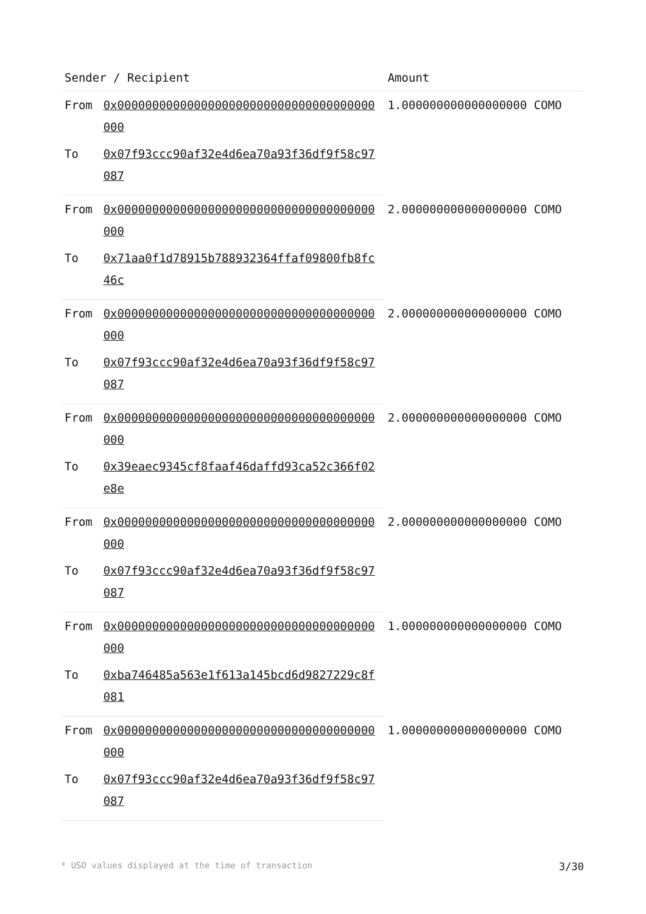| Sender / Recipient | | Amount |
| --- | --- | --- |
| From | 0x0000000000000000000000000000000000000000 | 1.000000000000000000 COMO |
| To | 0x07f93ccc90af32e4d6ea70a93f36df9f58c97087 | |
| From | 0x0000000000000000000000000000000000000000 | 2.000000000000000000 COMO |
| To | 0x71aa0f1d78915b788932364ffaf09800fb8fc46c | |
| From | 0x0000000000000000000000000000000000000000 | 2.000000000000000000 COMO |
| To | 0x07f93ccc90af32e4d6ea70a93f36df9f58c97087 | |
| From | 0x0000000000000000000000000000000000000000 | 2.000000000000000000 COMO |
| To | 0x39eaec9345cf8faaf46daffd93ca52c366f02e8e | |
| From | 0x0000000000000000000000000000000000000000 | 2.000000000000000000 COMO |
| To | 0x07f93ccc90af32e4d6ea70a93f36df9f58c97087 | |
| From | 0x0000000000000000000000000000000000000000 | 1.000000000000000000 COMO |
| To | 0xba746485a563e1f613a145bcd6d9827229c8f081 | |
| From | 0x0000000000000000000000000000000000000000 | 1.000000000000000000 COMO |
| To | 0x07f93ccc90af32e4d6ea70a93f36df9f58c97087 | |
* USD values displayed at the time of transaction 3/30